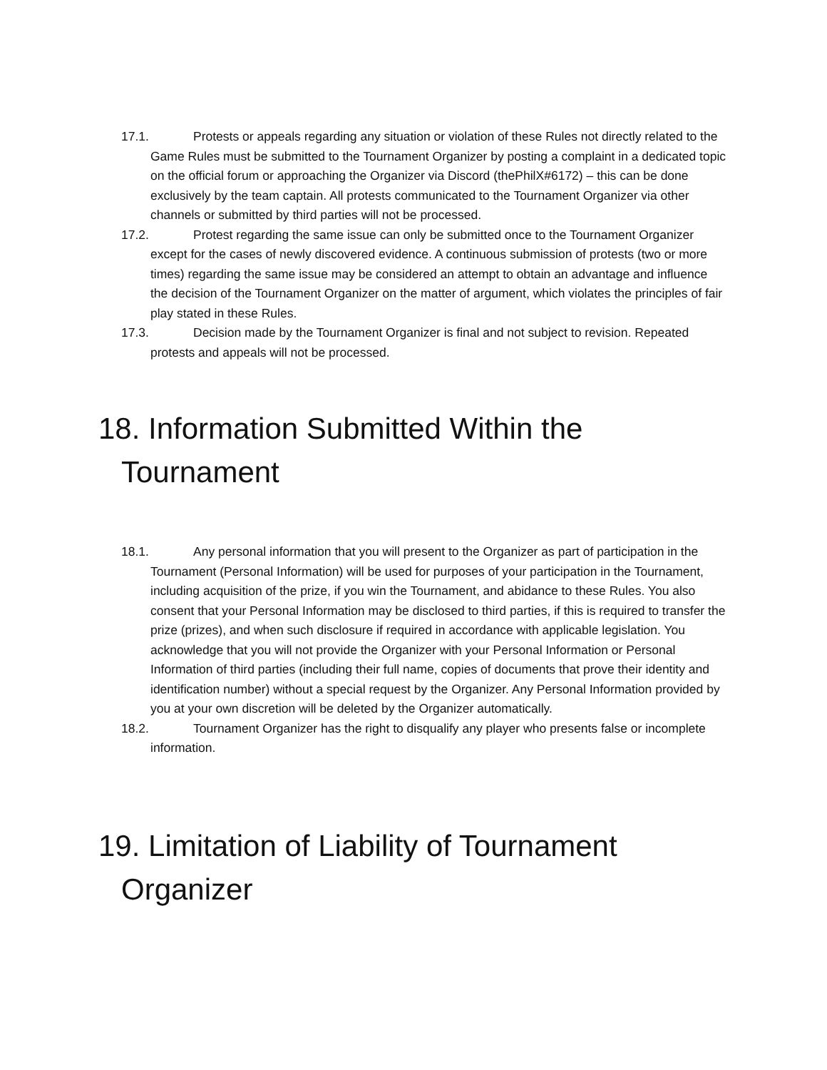17.1. Protests or appeals regarding any situation or violation of these Rules not directly related to the Game Rules must be submitted to the Tournament Organizer by posting a complaint in a dedicated topic on the official forum or approaching the Organizer via Discord (thePhilX#6172) – this can be done exclusively by the team captain. All protests communicated to the Tournament Organizer via other channels or submitted by third parties will not be processed.
17.2. Protest regarding the same issue can only be submitted once to the Tournament Organizer except for the cases of newly discovered evidence. A continuous submission of protests (two or more times) regarding the same issue may be considered an attempt to obtain an advantage and influence the decision of the Tournament Organizer on the matter of argument, which violates the principles of fair play stated in these Rules.
17.3. Decision made by the Tournament Organizer is final and not subject to revision. Repeated protests and appeals will not be processed.
18. Information Submitted Within the Tournament
18.1. Any personal information that you will present to the Organizer as part of participation in the Tournament (Personal Information) will be used for purposes of your participation in the Tournament, including acquisition of the prize, if you win the Tournament, and abidance to these Rules. You also consent that your Personal Information may be disclosed to third parties, if this is required to transfer the prize (prizes), and when such disclosure if required in accordance with applicable legislation. You acknowledge that you will not provide the Organizer with your Personal Information or Personal Information of third parties (including their full name, copies of documents that prove their identity and identification number) without a special request by the Organizer. Any Personal Information provided by you at your own discretion will be deleted by the Organizer automatically.
18.2. Tournament Organizer has the right to disqualify any player who presents false or incomplete information.
19. Limitation of Liability of Tournament Organizer